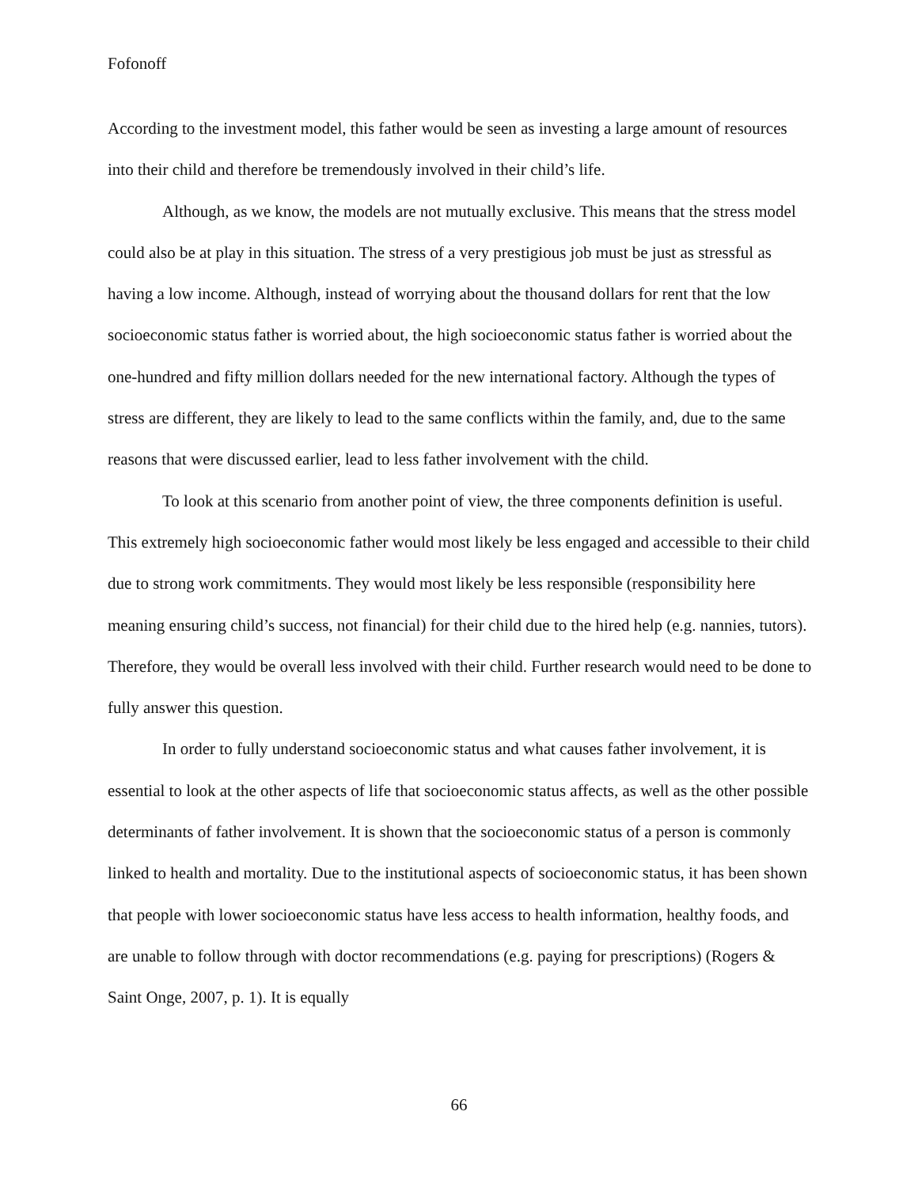Fofonoff
According to the investment model, this father would be seen as investing a large amount of resources into their child and therefore be tremendously involved in their child’s life.
Although, as we know, the models are not mutually exclusive. This means that the stress model could also be at play in this situation. The stress of a very prestigious job must be just as stressful as having a low income. Although, instead of worrying about the thousand dollars for rent that the low socioeconomic status father is worried about, the high socioeconomic status father is worried about the one-hundred and fifty million dollars needed for the new international factory. Although the types of stress are different, they are likely to lead to the same conflicts within the family, and, due to the same reasons that were discussed earlier, lead to less father involvement with the child.
To look at this scenario from another point of view, the three components definition is useful. This extremely high socioeconomic father would most likely be less engaged and accessible to their child due to strong work commitments. They would most likely be less responsible (responsibility here meaning ensuring child’s success, not financial) for their child due to the hired help (e.g. nannies, tutors). Therefore, they would be overall less involved with their child. Further research would need to be done to fully answer this question.
In order to fully understand socioeconomic status and what causes father involvement, it is essential to look at the other aspects of life that socioeconomic status affects, as well as the other possible determinants of father involvement. It is shown that the socioeconomic status of a person is commonly linked to health and mortality. Due to the institutional aspects of socioeconomic status, it has been shown that people with lower socioeconomic status have less access to health information, healthy foods, and are unable to follow through with doctor recommendations (e.g. paying for prescriptions) (Rogers & Saint Onge, 2007, p. 1). It is equally
66